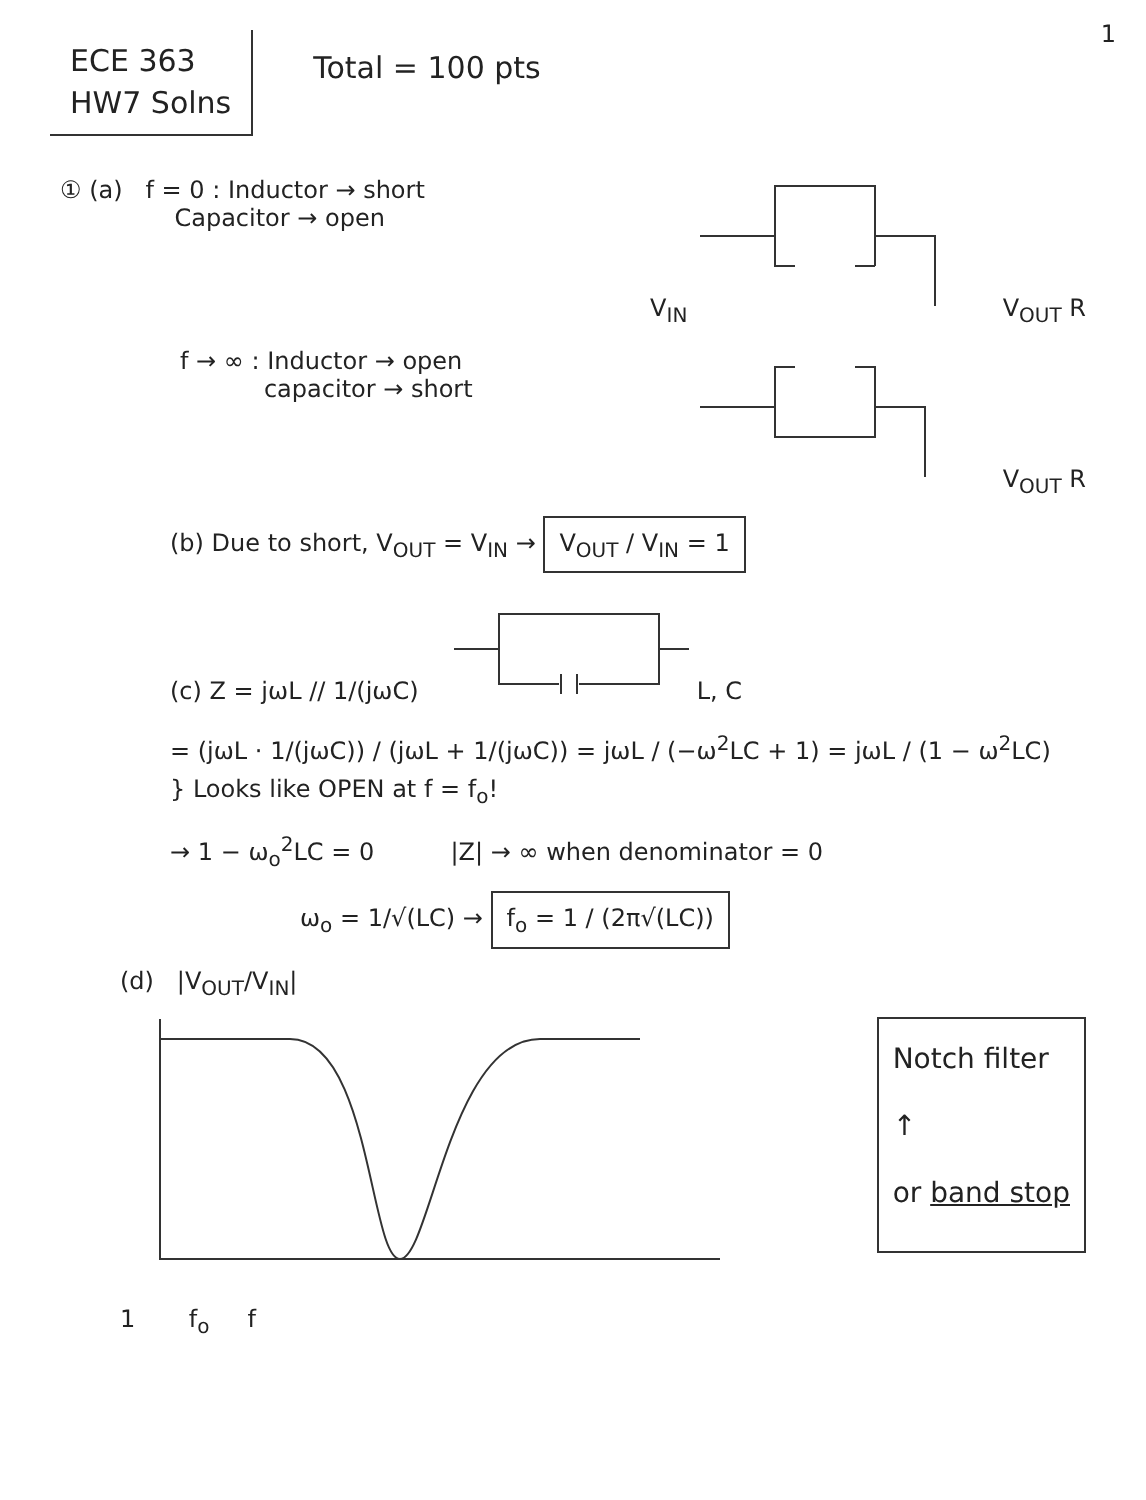1
ECE 363
HW7 Solns
Total = 100 pts
① (a) f = 0 : Inductor → short
Capacitor → open
V<sub>IN</sub> V<sub>OUT</sub> R
f → ∞ : Inductor → open
capacitor → short
V<sub>OUT</sub> R
(b) Due to short, V<sub>OUT</sub> = V<sub>IN</sub> → V<sub>OUT</sub> / V<sub>IN</sub> = 1
(c) Z = jωL // 1/(jωC) L, C
= (jωL · 1/(jωC)) / (jωL + 1/(jωC)) = jωL / (−ω<sup>2</sup>LC + 1) = jωL / (1 − ω<sup>2</sup>LC) } Looks like OPEN at f = f<sub>o</sub>!
→ 1 − ω<sub>o</sub><sup>2</sup>LC = 0 |Z| → ∞ when denominator = 0
ω<sub>o</sub> = 1/√(LC) → f<sub>o</sub> = 1 / (2π√(LC))
(d) |V<sub>OUT</sub>/V<sub>IN</sub>|
1 f<sub>o</sub> f
Notch filter
↑
or band stop